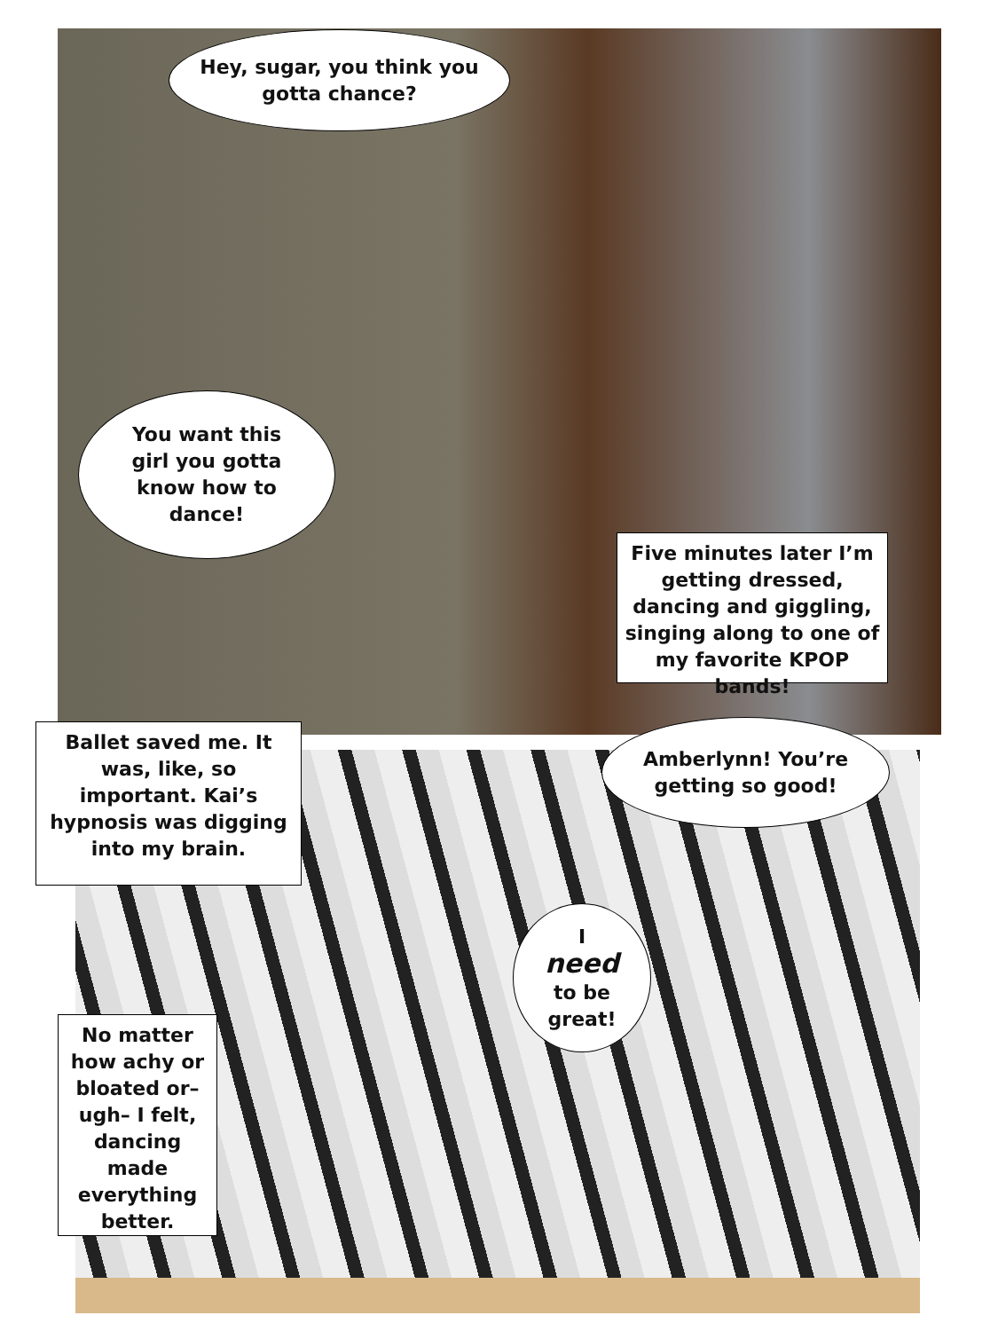Hey, sugar, you think you gotta chance?
You want this girl you gotta know how to dance!
Five minutes later I’m getting dressed, dancing and giggling, singing along to one of my favorite KPOP bands!
Ballet saved me. It was, like, so important. Kai’s hypnosis was digging into my brain.
Amberlynn! You’re getting so good!
I
need
to be great!
No matter how achy or bloated or– ugh– I felt, dancing made everything better.